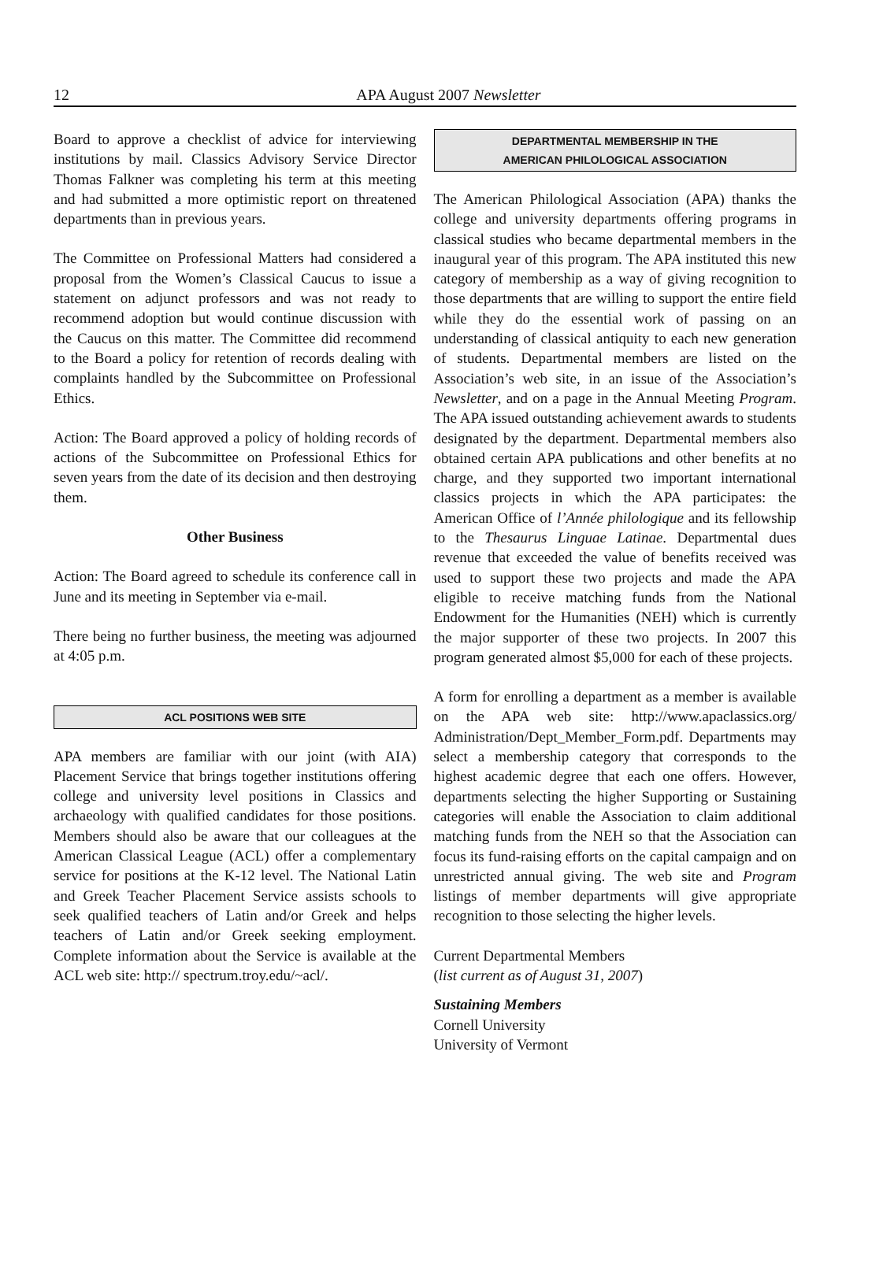12
APA August 2007 Newsletter
Board to approve a checklist of advice for interviewing institutions by mail. Classics Advisory Service Director Thomas Falkner was completing his term at this meeting and had submitted a more optimistic report on threatened departments than in previous years.
The Committee on Professional Matters had considered a proposal from the Women’s Classical Caucus to issue a statement on adjunct professors and was not ready to recommend adoption but would continue discussion with the Caucus on this matter. The Committee did recommend to the Board a policy for retention of records dealing with complaints handled by the Subcommittee on Professional Ethics.
Action: The Board approved a policy of holding records of actions of the Subcommittee on Professional Ethics for seven years from the date of its decision and then destroying them.
Other Business
Action: The Board agreed to schedule its conference call in June and its meeting in September via e-mail.
There being no further business, the meeting was adjourned at 4:05 p.m.
ACL POSITIONS WEB SITE
APA members are familiar with our joint (with AIA) Placement Service that brings together institutions offering college and university level positions in Classics and archaeology with qualified candidates for those positions. Members should also be aware that our colleagues at the American Classical League (ACL) offer a complementary service for positions at the K-12 level. The National Latin and Greek Teacher Placement Service assists schools to seek qualified teachers of Latin and/or Greek and helps teachers of Latin and/or Greek seeking employment. Complete information about the Service is available at the ACL web site: http:// spectrum.troy.edu/~acl/.
DEPARTMENTAL MEMBERSHIP IN THE
AMERICAN PHILOLOGICAL ASSOCIATION
The American Philological Association (APA) thanks the college and university departments offering programs in classical studies who became departmental members in the inaugural year of this program. The APA instituted this new category of membership as a way of giving recognition to those departments that are willing to support the entire field while they do the essential work of passing on an understanding of classical antiquity to each new generation of students. Departmental members are listed on the Association’s web site, in an issue of the Association’s Newsletter, and on a page in the Annual Meeting Program. The APA issued outstanding achievement awards to students designated by the department. Departmental members also obtained certain APA publications and other benefits at no charge, and they supported two important international classics projects in which the APA participates: the American Office of l’Année philologique and its fellowship to the Thesaurus Linguae Latinae. Departmental dues revenue that exceeded the value of benefits received was used to support these two projects and made the APA eligible to receive matching funds from the National Endowment for the Humanities (NEH) which is currently the major supporter of these two projects. In 2007 this program generated almost $5,000 for each of these projects.
A form for enrolling a department as a member is available on the APA web site: http://www.apaclassics.org/ Administration/Dept_Member_Form.pdf. Departments may select a membership category that corresponds to the highest academic degree that each one offers. However, departments selecting the higher Supporting or Sustaining categories will enable the Association to claim additional matching funds from the NEH so that the Association can focus its fund-raising efforts on the capital campaign and on unrestricted annual giving. The web site and Program listings of member departments will give appropriate recognition to those selecting the higher levels.
Current Departmental Members
(list current as of August 31, 2007)
Sustaining Members
Cornell University
University of Vermont